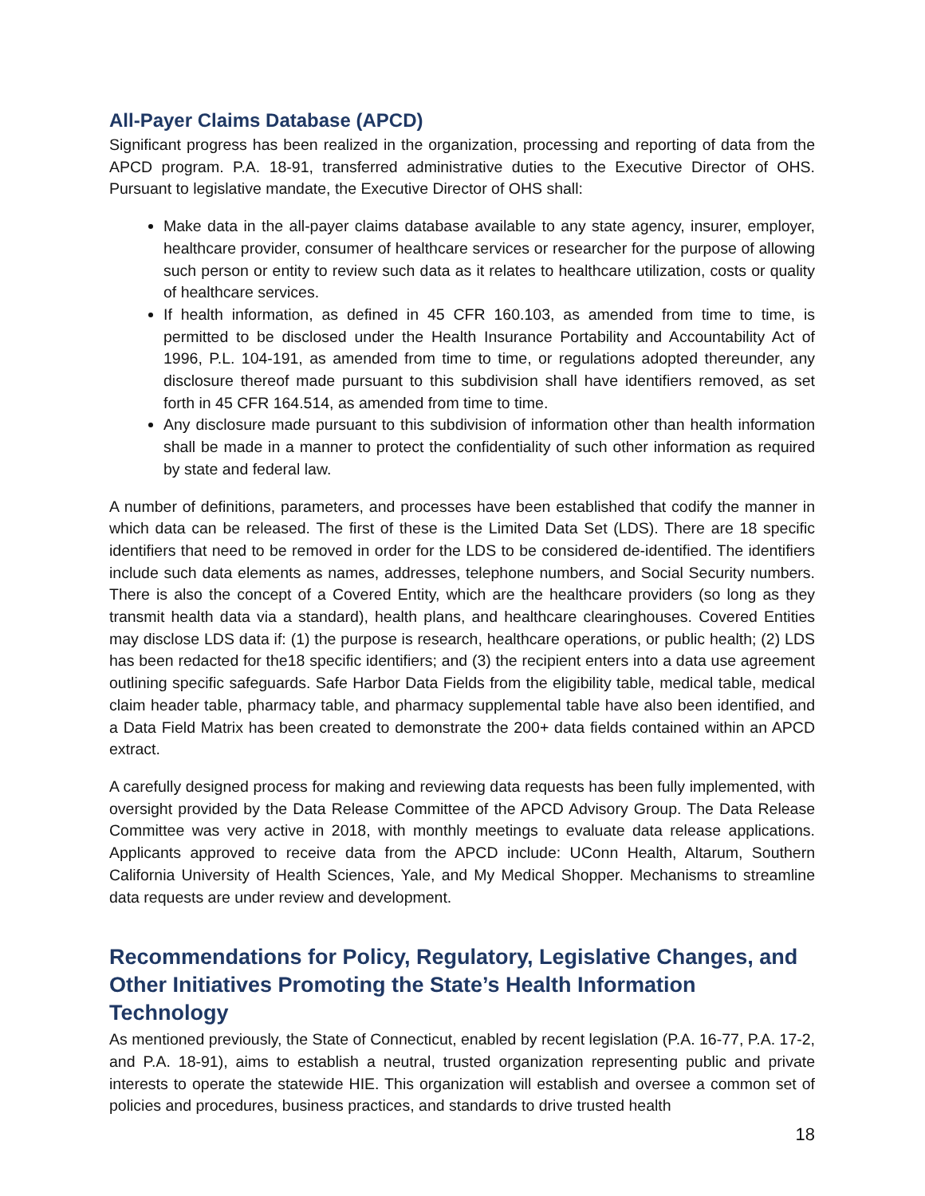All-Payer Claims Database (APCD)
Significant progress has been realized in the organization, processing and reporting of data from the APCD program. P.A. 18-91, transferred administrative duties to the Executive Director of OHS. Pursuant to legislative mandate, the Executive Director of OHS shall:
Make data in the all-payer claims database available to any state agency, insurer, employer, healthcare provider, consumer of healthcare services or researcher for the purpose of allowing such person or entity to review such data as it relates to healthcare utilization, costs or quality of healthcare services.
If health information, as defined in 45 CFR 160.103, as amended from time to time, is permitted to be disclosed under the Health Insurance Portability and Accountability Act of 1996, P.L. 104-191, as amended from time to time, or regulations adopted thereunder, any disclosure thereof made pursuant to this subdivision shall have identifiers removed, as set forth in 45 CFR 164.514, as amended from time to time.
Any disclosure made pursuant to this subdivision of information other than health information shall be made in a manner to protect the confidentiality of such other information as required by state and federal law.
A number of definitions, parameters, and processes have been established that codify the manner in which data can be released. The first of these is the Limited Data Set (LDS). There are 18 specific identifiers that need to be removed in order for the LDS to be considered de-identified. The identifiers include such data elements as names, addresses, telephone numbers, and Social Security numbers. There is also the concept of a Covered Entity, which are the healthcare providers (so long as they transmit health data via a standard), health plans, and healthcare clearinghouses. Covered Entities may disclose LDS data if: (1) the purpose is research, healthcare operations, or public health; (2) LDS has been redacted for the18 specific identifiers; and (3) the recipient enters into a data use agreement outlining specific safeguards. Safe Harbor Data Fields from the eligibility table, medical table, medical claim header table, pharmacy table, and pharmacy supplemental table have also been identified, and a Data Field Matrix has been created to demonstrate the 200+ data fields contained within an APCD extract.
A carefully designed process for making and reviewing data requests has been fully implemented, with oversight provided by the Data Release Committee of the APCD Advisory Group. The Data Release Committee was very active in 2018, with monthly meetings to evaluate data release applications. Applicants approved to receive data from the APCD include: UConn Health, Altarum, Southern California University of Health Sciences, Yale, and My Medical Shopper. Mechanisms to streamline data requests are under review and development.
Recommendations for Policy, Regulatory, Legislative Changes, and Other Initiatives Promoting the State’s Health Information Technology
As mentioned previously, the State of Connecticut, enabled by recent legislation (P.A. 16-77, P.A. 17-2, and P.A. 18-91), aims to establish a neutral, trusted organization representing public and private interests to operate the statewide HIE. This organization will establish and oversee a common set of policies and procedures, business practices, and standards to drive trusted health
18